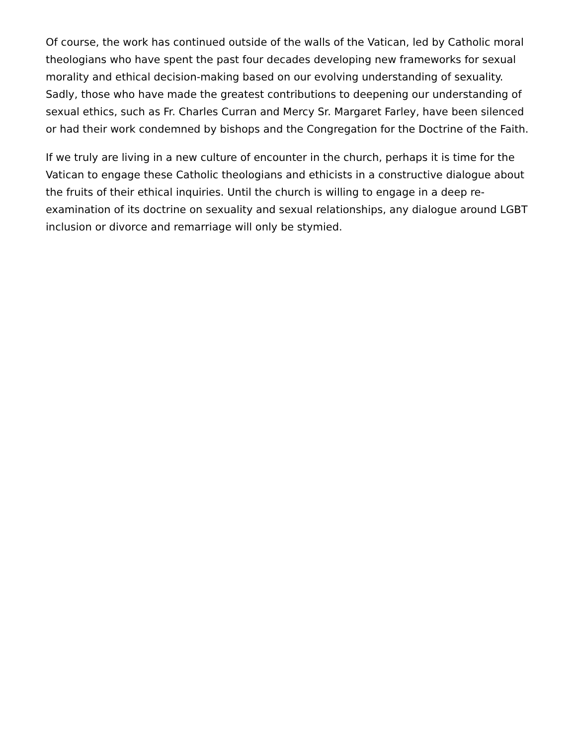Of course, the work has continued outside of the walls of the Vatican, led by Catholic moral theologians who have spent the past four decades developing new frameworks for sexual morality and ethical decision-making based on our evolving understanding of sexuality. Sadly, those who have made the greatest contributions to deepening our understanding of sexual ethics, such as Fr. Charles Curran and Mercy Sr. Margaret Farley, have been silenced or had their work condemned by bishops and the Congregation for the Doctrine of the Faith.
If we truly are living in a new culture of encounter in the church, perhaps it is time for the Vatican to engage these Catholic theologians and ethicists in a constructive dialogue about the fruits of their ethical inquiries. Until the church is willing to engage in a deep re-examination of its doctrine on sexuality and sexual relationships, any dialogue around LGBT inclusion or divorce and remarriage will only be stymied.